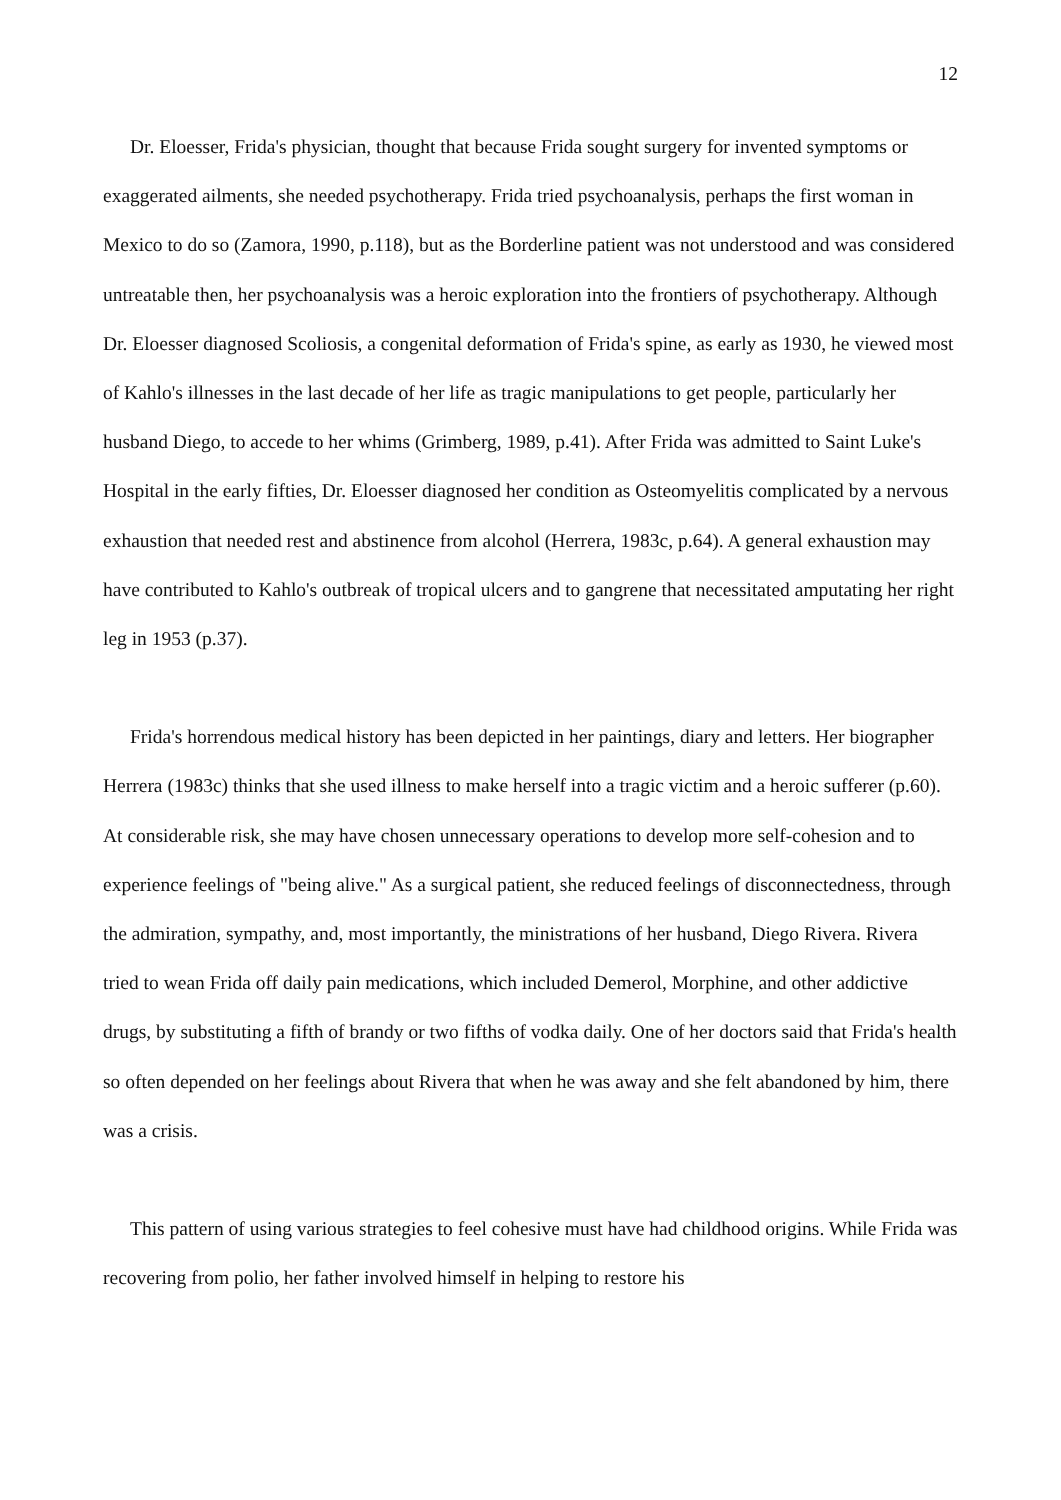12
Dr. Eloesser, Frida's physician, thought that because Frida sought surgery for invented symptoms or exaggerated ailments, she needed psychotherapy. Frida tried psychoanalysis, perhaps the first woman in Mexico to do so (Zamora, 1990, p.118), but as the Borderline patient was not understood and was considered untreatable then, her psychoanalysis was a heroic exploration into the frontiers of psychotherapy. Although Dr. Eloesser diagnosed Scoliosis, a congenital deformation of Frida's spine, as early as 1930, he viewed most of Kahlo's illnesses in the last decade of her life as tragic manipulations to get people, particularly her husband Diego, to accede to her whims (Grimberg, 1989, p.41). After Frida was admitted to Saint Luke's Hospital in the early fifties, Dr. Eloesser diagnosed her condition as Osteomyelitis complicated by a nervous exhaustion that needed rest and abstinence from alcohol (Herrera, 1983c, p.64). A general exhaustion may have contributed to Kahlo's outbreak of tropical ulcers and to gangrene that necessitated amputating her right leg in 1953 (p.37).
Frida's horrendous medical history has been depicted in her paintings, diary and letters. Her biographer Herrera (1983c) thinks that she used illness to make herself into a tragic victim and a heroic sufferer (p.60). At considerable risk, she may have chosen unnecessary operations to develop more self-cohesion and to experience feelings of "being alive." As a surgical patient, she reduced feelings of disconnectedness, through the admiration, sympathy, and, most importantly, the ministrations of her husband, Diego Rivera. Rivera tried to wean Frida off daily pain medications, which included Demerol, Morphine, and other addictive drugs, by substituting a fifth of brandy or two fifths of vodka daily. One of her doctors said that Frida's health so often depended on her feelings about Rivera that when he was away and she felt abandoned by him, there was a crisis.
This pattern of using various strategies to feel cohesive must have had childhood origins. While Frida was recovering from polio, her father involved himself in helping to restore his